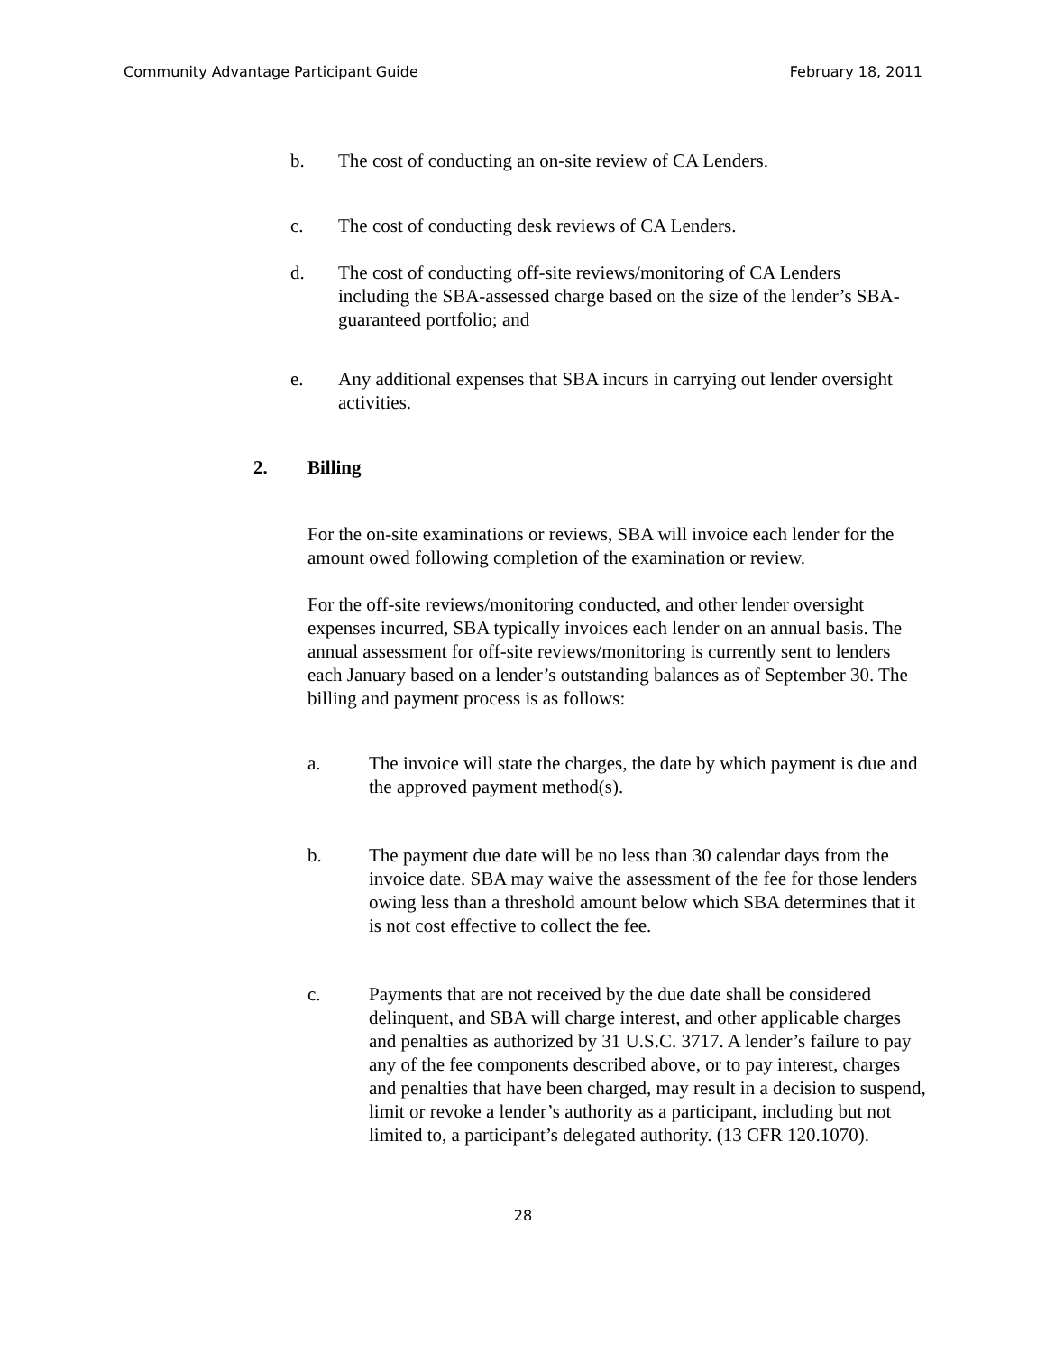Community Advantage Participant Guide February 18, 2011
b. The cost of conducting an on-site review of CA Lenders.
c. The cost of conducting desk reviews of CA Lenders.
d. The cost of conducting off-site reviews/monitoring of CA Lenders including the SBA-assessed charge based on the size of the lender’s SBA-guaranteed portfolio; and
e. Any additional expenses that SBA incurs in carrying out lender oversight activities.
2. Billing
For the on-site examinations or reviews, SBA will invoice each lender for the amount owed following completion of the examination or review.
For the off-site reviews/monitoring conducted, and other lender oversight expenses incurred, SBA typically invoices each lender on an annual basis. The annual assessment for off-site reviews/monitoring is currently sent to lenders each January based on a lender’s outstanding balances as of September 30. The billing and payment process is as follows:
a. The invoice will state the charges, the date by which payment is due and the approved payment method(s).
b. The payment due date will be no less than 30 calendar days from the invoice date. SBA may waive the assessment of the fee for those lenders owing less than a threshold amount below which SBA determines that it is not cost effective to collect the fee.
c. Payments that are not received by the due date shall be considered delinquent, and SBA will charge interest, and other applicable charges and penalties as authorized by 31 U.S.C. 3717. A lender’s failure to pay any of the fee components described above, or to pay interest, charges and penalties that have been charged, may result in a decision to suspend, limit or revoke a lender’s authority as a participant, including but not limited to, a participant’s delegated authority. (13 CFR 120.1070).
28